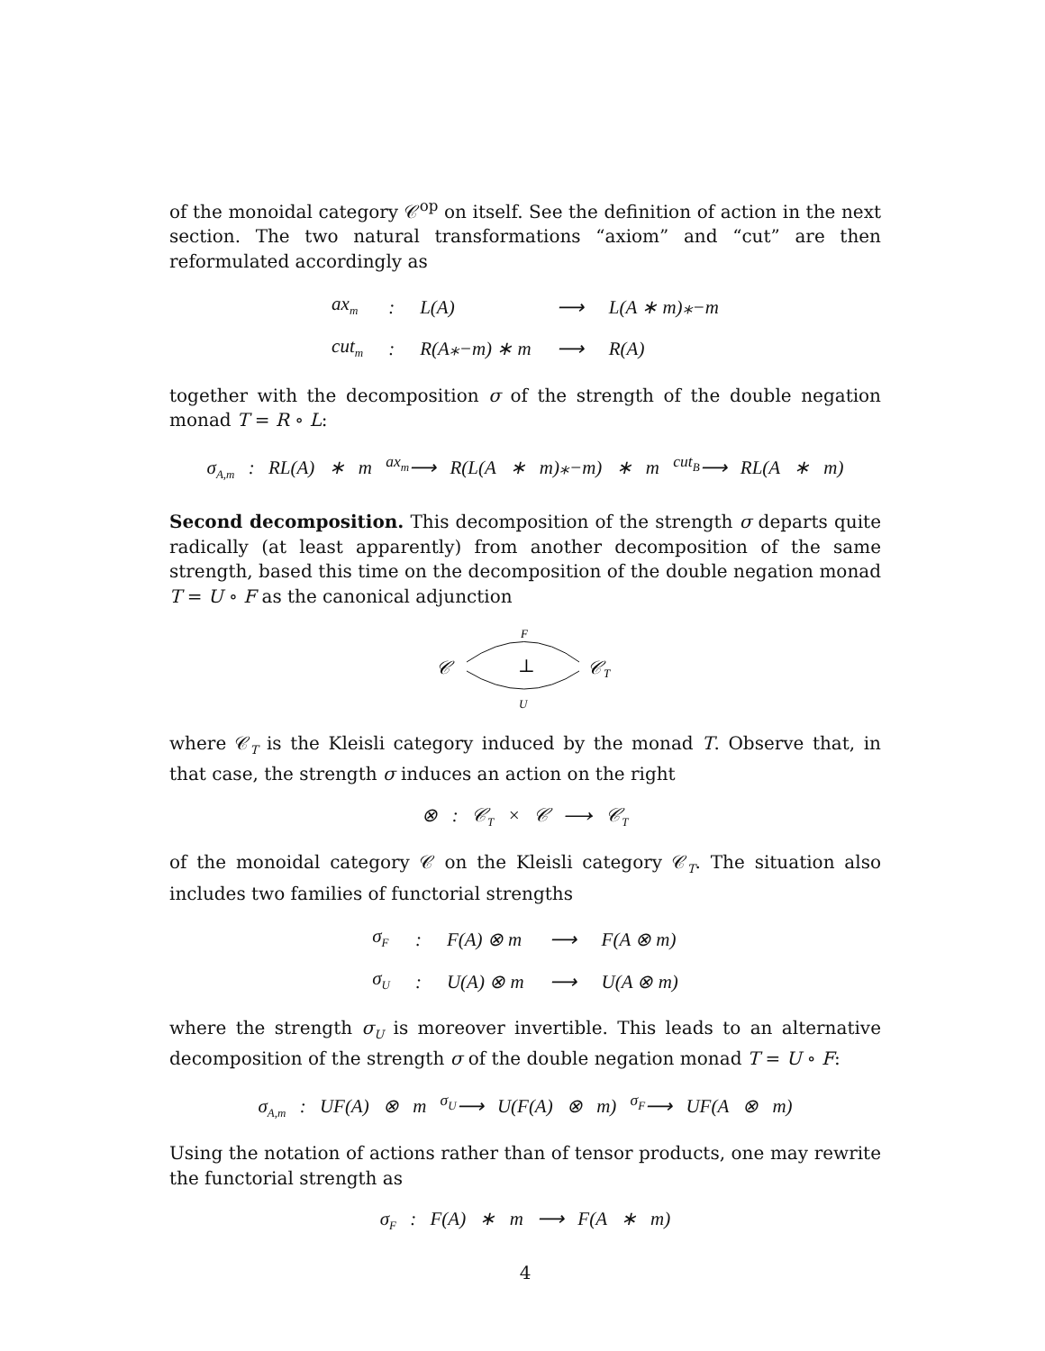of the monoidal category 𝒞<sup>op</sup> on itself. See the definition of action in the next section. The two natural transformations “axiom” and “cut” are then reformulated accordingly as
| ax<sub>m</sub> | : | L(A) | ⟶ | L(A ∗ m)⁎−m |
| cut<sub>m</sub> | : | R(A⁎−m) ∗ m | ⟶ | R(A) |
together with the decomposition σ of the strength of the double negation monad T = R ∘ L:
σ<sub>A,m</sub> : RL(A) ∗ m <sup>ax<sub>m</sub></sup>⟶ R(L(A ∗ m)⁎−m) ∗ m <sup>cut<sub>B</sub></sup>⟶ RL(A ∗ m)
Second decomposition. This decomposition of the strength σ departs quite radically (at least apparently) from another decomposition of the same strength, based this time on the decomposition of the double negation monad T = U ∘ F as the canonical adjunction
F
𝒞
⊥
𝒞T
U
where 𝒞<sub>T</sub> is the Kleisli category induced by the monad T. Observe that, in that case, the strength σ induces an action on the right
⊗ : 𝒞<sub>T</sub> × 𝒞 ⟶ 𝒞<sub>T</sub>
of the monoidal category 𝒞 on the Kleisli category 𝒞<sub>T</sub>. The situation also includes two families of functorial strengths
| σ<sub>F</sub> | : | F(A) ⊗ m | ⟶ | F(A ⊗ m) |
| σ<sub>U</sub> | : | U(A) ⊗ m | ⟶ | U(A ⊗ m) |
where the strength σ<sub>U</sub> is moreover invertible. This leads to an alternative decomposition of the strength σ of the double negation monad T = U ∘ F:
σ<sub>A,m</sub> : UF(A) ⊗ m <sup>σ<sub>U</sub></sup>⟶ U(F(A) ⊗ m) <sup>σ<sub>F</sub></sup>⟶ UF(A ⊗ m)
Using the notation of actions rather than of tensor products, one may rewrite the functorial strength as
σ<sub>F</sub> : F(A) ∗ m ⟶ F(A ∗ m)
4